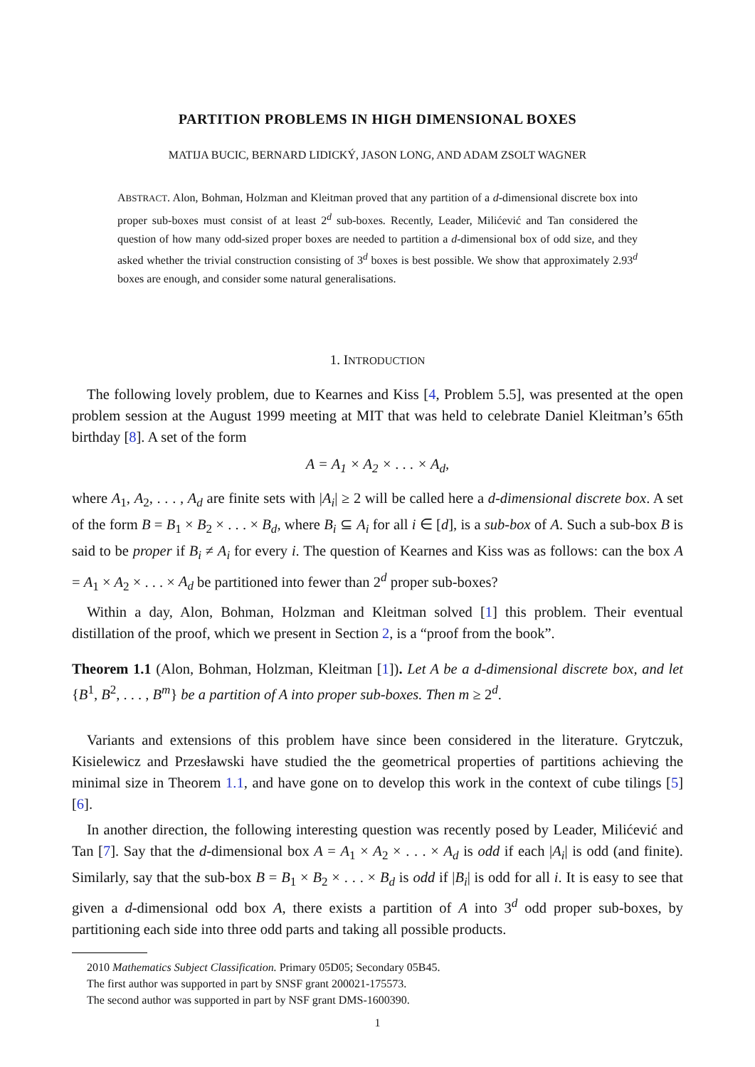PARTITION PROBLEMS IN HIGH DIMENSIONAL BOXES
MATIJA BUCIC, BERNARD LIDICKÝ, JASON LONG, AND ADAM ZSOLT WAGNER
ABSTRACT. Alon, Bohman, Holzman and Kleitman proved that any partition of a d-dimensional discrete box into proper sub-boxes must consist of at least 2<sup>d</sup> sub-boxes. Recently, Leader, Milićević and Tan considered the question of how many odd-sized proper boxes are needed to partition a d-dimensional box of odd size, and they asked whether the trivial construction consisting of 3<sup>d</sup> boxes is best possible. We show that approximately 2.93<sup>d</sup> boxes are enough, and consider some natural generalisations.
1. INTRODUCTION
The following lovely problem, due to Kearnes and Kiss [4, Problem 5.5], was presented at the open problem session at the August 1999 meeting at MIT that was held to celebrate Daniel Kleitman’s 65th birthday [8]. A set of the form
A = A<sub>1</sub> × A<sub>2</sub> × . . . × A<sub>d</sub>,
where A<sub>1</sub>, A<sub>2</sub>, . . . , A<sub>d</sub> are finite sets with |A<sub>i</sub>| ≥ 2 will be called here a d-dimensional discrete box. A set of the form B = B<sub>1</sub> × B<sub>2</sub> × . . . × B<sub>d</sub>, where B<sub>i</sub> ⊆ A<sub>i</sub> for all i ∈ [d], is a sub-box of A. Such a sub-box B is said to be proper if B<sub>i</sub> ≠ A<sub>i</sub> for every i. The question of Kearnes and Kiss was as follows: can the box A = A<sub>1</sub> × A<sub>2</sub> × . . . × A<sub>d</sub> be partitioned into fewer than 2<sup>d</sup> proper sub-boxes?
Within a day, Alon, Bohman, Holzman and Kleitman solved [1] this problem. Their eventual distillation of the proof, which we present in Section 2, is a “proof from the book”.
Theorem 1.1 (Alon, Bohman, Holzman, Kleitman [1]). Let A be a d-dimensional discrete box, and let {B<sup>1</sup>, B<sup>2</sup>, . . . , B<sup>m</sup>} be a partition of A into proper sub-boxes. Then m ≥ 2<sup>d</sup>.
Variants and extensions of this problem have since been considered in the literature. Grytczuk, Kisielewicz and Przesławski have studied the the geometrical properties of partitions achieving the minimal size in Theorem 1.1, and have gone on to develop this work in the context of cube tilings [5][6].
In another direction, the following interesting question was recently posed by Leader, Milićević and Tan [7]. Say that the d-dimensional box A = A<sub>1</sub> × A<sub>2</sub> × . . . × A<sub>d</sub> is odd if each |A<sub>i</sub>| is odd (and finite). Similarly, say that the sub-box B = B<sub>1</sub> × B<sub>2</sub> × . . . × B<sub>d</sub> is odd if |B<sub>i</sub>| is odd for all i. It is easy to see that given a d-dimensional odd box A, there exists a partition of A into 3<sup>d</sup> odd proper sub-boxes, by partitioning each side into three odd parts and taking all possible products.
2010 Mathematics Subject Classification. Primary 05D05; Secondary 05B45.
The first author was supported in part by SNSF grant 200021-175573.
The second author was supported in part by NSF grant DMS-1600390.
1